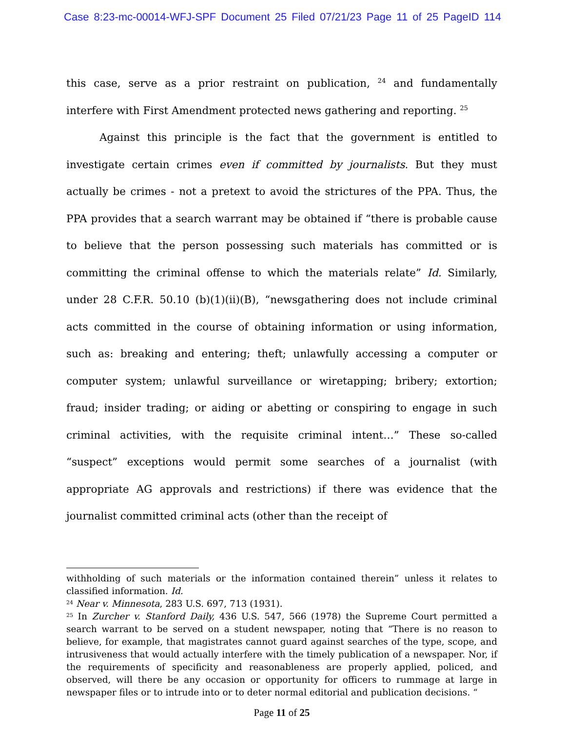Case 8:23-mc-00014-WFJ-SPF Document 25 Filed 07/21/23 Page 11 of 25 PageID 114
this case, serve as a prior restraint on publication, <sup>24</sup> and fundamentally interfere with First Amendment protected news gathering and reporting. <sup>25</sup>
Against this principle is the fact that the government is entitled to investigate certain crimes even if committed by journalists. But they must actually be crimes - not a pretext to avoid the strictures of the PPA. Thus, the PPA provides that a search warrant may be obtained if “there is probable cause to believe that the person possessing such materials has committed or is committing the criminal offense to which the materials relate” Id. Similarly, under 28 C.F.R. 50.10 (b)(1)(ii)(B), “newsgathering does not include criminal acts committed in the course of obtaining information or using information, such as: breaking and entering; theft; unlawfully accessing a computer or computer system; unlawful surveillance or wiretapping; bribery; extortion; fraud; insider trading; or aiding or abetting or conspiring to engage in such criminal activities, with the requisite criminal intent…” These so-called “suspect” exceptions would permit some searches of a journalist (with appropriate AG approvals and restrictions) if there was evidence that the journalist committed criminal acts (other than the receipt of
withholding of such materials or the information contained therein” unless it relates to classified information. Id.
<sup>24</sup> Near v. Minnesota, 283 U.S. 697, 713 (1931).
<sup>25</sup> In Zurcher v. Stanford Daily, 436 U.S. 547, 566 (1978) the Supreme Court permitted a search warrant to be served on a student newspaper, noting that “There is no reason to believe, for example, that magistrates cannot guard against searches of the type, scope, and intrusiveness that would actually interfere with the timely publication of a newspaper. Nor, if the requirements of specificity and reasonableness are properly applied, policed, and observed, will there be any occasion or opportunity for officers to rummage at large in newspaper files or to intrude into or to deter normal editorial and publication decisions. “
Page 11 of 25